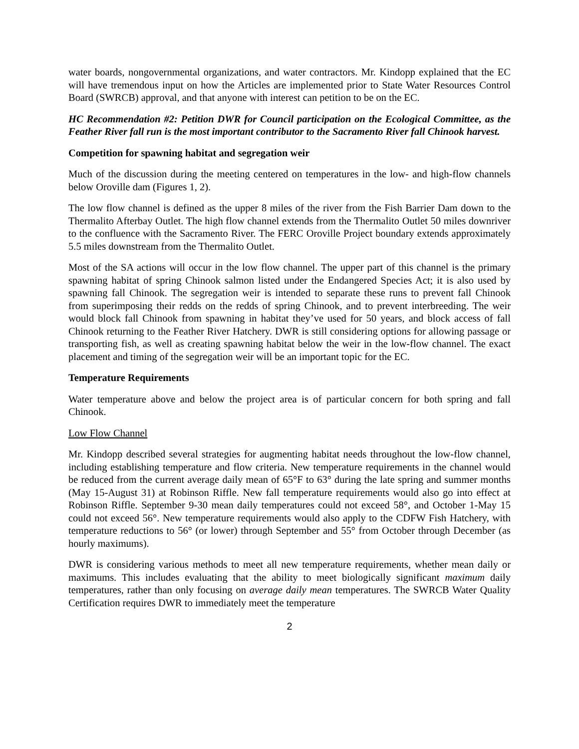water boards, nongovernmental organizations, and water contractors. Mr. Kindopp explained that the EC will have tremendous input on how the Articles are implemented prior to State Water Resources Control Board (SWRCB) approval, and that anyone with interest can petition to be on the EC.
HC Recommendation #2: Petition DWR for Council participation on the Ecological Committee, as the Feather River fall run is the most important contributor to the Sacramento River fall Chinook harvest.
Competition for spawning habitat and segregation weir
Much of the discussion during the meeting centered on temperatures in the low- and high-flow channels below Oroville dam (Figures 1, 2).
The low flow channel is defined as the upper 8 miles of the river from the Fish Barrier Dam down to the Thermalito Afterbay Outlet. The high flow channel extends from the Thermalito Outlet 50 miles downriver to the confluence with the Sacramento River. The FERC Oroville Project boundary extends approximately 5.5 miles downstream from the Thermalito Outlet.
Most of the SA actions will occur in the low flow channel. The upper part of this channel is the primary spawning habitat of spring Chinook salmon listed under the Endangered Species Act; it is also used by spawning fall Chinook. The segregation weir is intended to separate these runs to prevent fall Chinook from superimposing their redds on the redds of spring Chinook, and to prevent interbreeding. The weir would block fall Chinook from spawning in habitat they’ve used for 50 years, and block access of fall Chinook returning to the Feather River Hatchery. DWR is still considering options for allowing passage or transporting fish, as well as creating spawning habitat below the weir in the low-flow channel. The exact placement and timing of the segregation weir will be an important topic for the EC.
Temperature Requirements
Water temperature above and below the project area is of particular concern for both spring and fall Chinook.
Low Flow Channel
Mr. Kindopp described several strategies for augmenting habitat needs throughout the low-flow channel, including establishing temperature and flow criteria. New temperature requirements in the channel would be reduced from the current average daily mean of 65°F to 63° during the late spring and summer months (May 15-August 31) at Robinson Riffle. New fall temperature requirements would also go into effect at Robinson Riffle. September 9-30 mean daily temperatures could not exceed 58°, and October 1-May 15 could not exceed 56°. New temperature requirements would also apply to the CDFW Fish Hatchery, with temperature reductions to 56° (or lower) through September and 55° from October through December (as hourly maximums).
DWR is considering various methods to meet all new temperature requirements, whether mean daily or maximums. This includes evaluating that the ability to meet biologically significant maximum daily temperatures, rather than only focusing on average daily mean temperatures. The SWRCB Water Quality Certification requires DWR to immediately meet the temperature
2